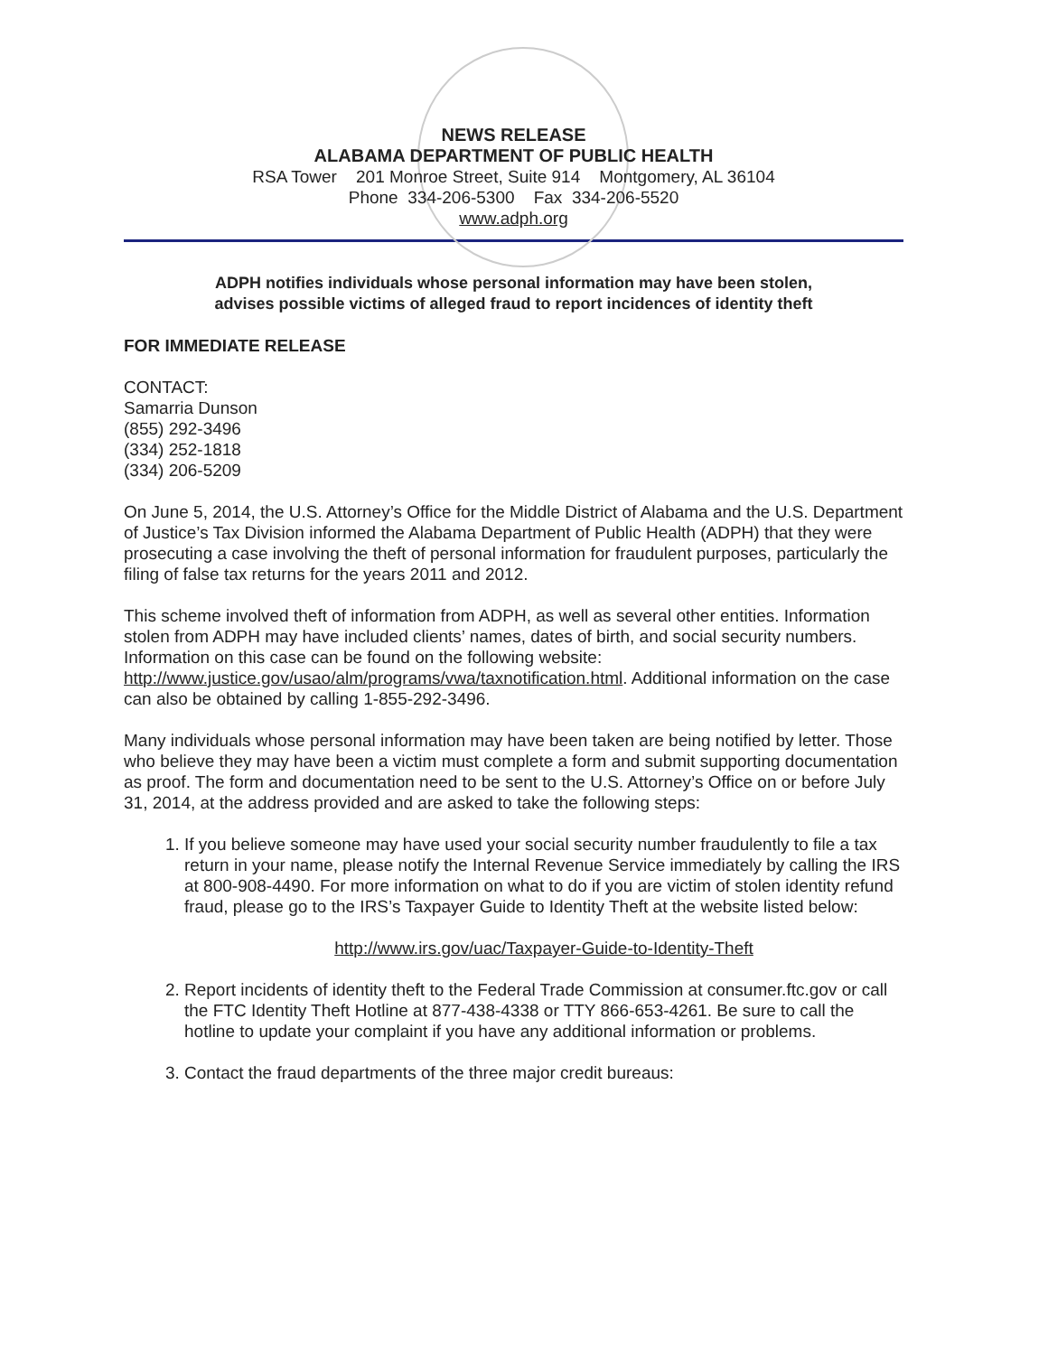NEWS RELEASE
ALABAMA DEPARTMENT OF PUBLIC HEALTH
RSA Tower 201 Monroe Street, Suite 914 Montgomery, AL 36104
Phone 334-206-5300 Fax 334-206-5520
www.adph.org
ADPH notifies individuals whose personal information may have been stolen,
advises possible victims of alleged fraud to report incidences of identity theft
FOR IMMEDIATE RELEASE
CONTACT:
Samarria Dunson
(855) 292-3496
(334) 252-1818
(334) 206-5209
On June 5, 2014, the U.S. Attorney’s Office for the Middle District of Alabama and the U.S. Department of Justice’s Tax Division informed the Alabama Department of Public Health (ADPH) that they were prosecuting a case involving the theft of personal information for fraudulent purposes, particularly the filing of false tax returns for the years 2011 and 2012.
This scheme involved theft of information from ADPH, as well as several other entities. Information stolen from ADPH may have included clients’ names, dates of birth, and social security numbers. Information on this case can be found on the following website: http://www.justice.gov/usao/alm/programs/vwa/taxnotification.html. Additional information on the case can also be obtained by calling 1-855-292-3496.
Many individuals whose personal information may have been taken are being notified by letter. Those who believe they may have been a victim must complete a form and submit supporting documentation as proof. The form and documentation need to be sent to the U.S. Attorney’s Office on or before July 31, 2014, at the address provided and are asked to take the following steps:
1. If you believe someone may have used your social security number fraudulently to file a tax return in your name, please notify the Internal Revenue Service immediately by calling the IRS at 800-908-4490. For more information on what to do if you are victim of stolen identity refund fraud, please go to the IRS’s Taxpayer Guide to Identity Theft at the website listed below:
http://www.irs.gov/uac/Taxpayer-Guide-to-Identity-Theft
2. Report incidents of identity theft to the Federal Trade Commission at consumer.ftc.gov or call the FTC Identity Theft Hotline at 877-438-4338 or TTY 866-653-4261. Be sure to call the hotline to update your complaint if you have any additional information or problems.
3. Contact the fraud departments of the three major credit bureaus: